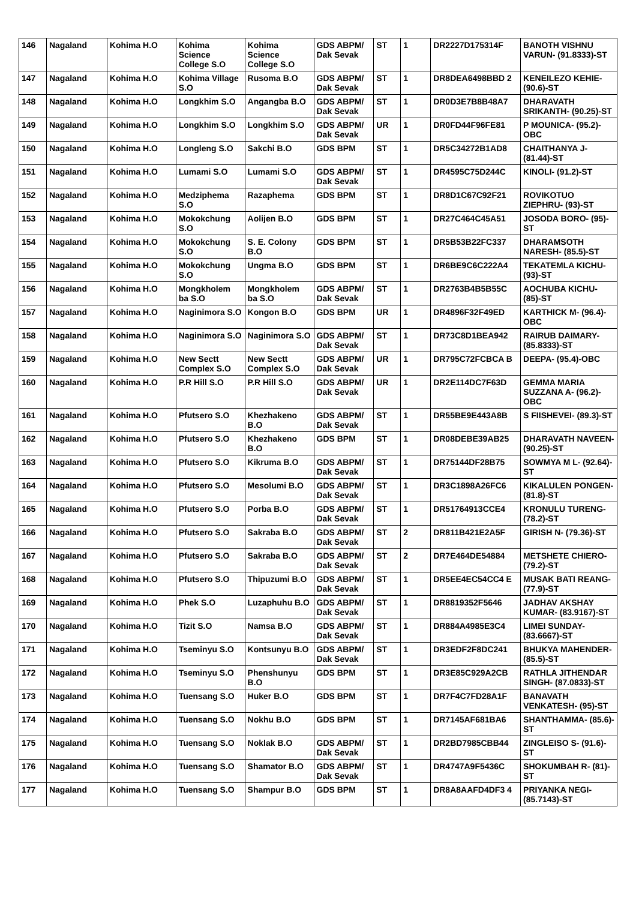| 146 | Nagaland | Kohima H.O | Kohima Science College S.O | Kohima Science College S.O | GDS ABPM/ Dak Sevak | ST | 1 | DR2227D175314F | BANOTH VISHNU VARUN- (91.8333)-ST |
| 147 | Nagaland | Kohima H.O | Kohima Village S.O | Rusoma B.O | GDS ABPM/ Dak Sevak | ST | 1 | DR8DEA6498BBD 2 | KENEILEZO KEHIE- (90.6)-ST |
| 148 | Nagaland | Kohima H.O | Longkhim S.O | Angangba B.O | GDS ABPM/ Dak Sevak | ST | 1 | DR0D3E7B8B48A7 | DHARAVATH SRIKANTH- (90.25)-ST |
| 149 | Nagaland | Kohima H.O | Longkhim S.O | Longkhim S.O | GDS ABPM/ Dak Sevak | UR | 1 | DR0FD44F96FE81 | P MOUNICA- (95.2)-OBC |
| 150 | Nagaland | Kohima H.O | Longleng S.O | Sakchi B.O | GDS BPM | ST | 1 | DR5C34272B1AD8 | CHAITHANYA J- (81.44)-ST |
| 151 | Nagaland | Kohima H.O | Lumami S.O | Lumami S.O | GDS ABPM/ Dak Sevak | ST | 1 | DR4595C75D244C | KINOLI- (91.2)-ST |
| 152 | Nagaland | Kohima H.O | Medziphema S.O | Razaphema | GDS BPM | ST | 1 | DR8D1C67C92F21 | ROVIKOTUO ZIEPHRU- (93)-ST |
| 153 | Nagaland | Kohima H.O | Mokokchung S.O | Aolijen B.O | GDS BPM | ST | 1 | DR27C464C45A51 | JOSODA BORO- (95)-ST |
| 154 | Nagaland | Kohima H.O | Mokokchung S.O | S. E. Colony B.O | GDS BPM | ST | 1 | DR5B53B22FC337 | DHARAMSOTH NARESH- (85.5)-ST |
| 155 | Nagaland | Kohima H.O | Mokokchung S.O | Ungma B.O | GDS BPM | ST | 1 | DR6BE9C6C222A4 | TEKATEMLA KICHU- (93)-ST |
| 156 | Nagaland | Kohima H.O | Mongkholem ba S.O | Mongkholem ba S.O | GDS ABPM/ Dak Sevak | ST | 1 | DR2763B4B5B55C | AOCHUBA KICHU- (85)-ST |
| 157 | Nagaland | Kohima H.O | Naginimora S.O | Kongon B.O | GDS BPM | UR | 1 | DR4896F32F49ED | KARTHICK M- (96.4)-OBC |
| 158 | Nagaland | Kohima H.O | Naginimora S.O | Naginimora S.O | GDS ABPM/ Dak Sevak | ST | 1 | DR73C8D1BEA942 | RAIRUB DAIMARY- (85.8333)-ST |
| 159 | Nagaland | Kohima H.O | New Sectt Complex S.O | New Sectt Complex S.O | GDS ABPM/ Dak Sevak | UR | 1 | DR795C72FCBCA B | DEEPA- (95.4)-OBC |
| 160 | Nagaland | Kohima H.O | P.R Hill S.O | P.R Hill S.O | GDS ABPM/ Dak Sevak | UR | 1 | DR2E114DC7F63D | GEMMA MARIA SUZZANA A- (96.2)-OBC |
| 161 | Nagaland | Kohima H.O | Pfutsero S.O | Khezhakeno B.O | GDS ABPM/ Dak Sevak | ST | 1 | DR55BE9E443A8B | S FIISHEVEI- (89.3)-ST |
| 162 | Nagaland | Kohima H.O | Pfutsero S.O | Khezhakeno B.O | GDS BPM | ST | 1 | DR08DEBE39AB25 | DHARAVATH NAVEEN- (90.25)-ST |
| 163 | Nagaland | Kohima H.O | Pfutsero S.O | Kikruma B.O | GDS ABPM/ Dak Sevak | ST | 1 | DR75144DF28B75 | SOWMYA M L- (92.64)-ST |
| 164 | Nagaland | Kohima H.O | Pfutsero S.O | Mesolumi B.O | GDS ABPM/ Dak Sevak | ST | 1 | DR3C1898A26FC6 | KIKALULEN PONGEN- (81.8)-ST |
| 165 | Nagaland | Kohima H.O | Pfutsero S.O | Porba B.O | GDS ABPM/ Dak Sevak | ST | 1 | DR51764913CCE4 | KRONULU TURENG- (78.2)-ST |
| 166 | Nagaland | Kohima H.O | Pfutsero S.O | Sakraba B.O | GDS ABPM/ Dak Sevak | ST | 2 | DR811B421E2A5F | GIRISH N- (79.36)-ST |
| 167 | Nagaland | Kohima H.O | Pfutsero S.O | Sakraba B.O | GDS ABPM/ Dak Sevak | ST | 2 | DR7E464DE54884 | METSHETE CHIERO- (79.2)-ST |
| 168 | Nagaland | Kohima H.O | Pfutsero S.O | Thipuzumi B.O | GDS ABPM/ Dak Sevak | ST | 1 | DR5EE4EC54CC4 E | MUSAK BATI REANG- (77.9)-ST |
| 169 | Nagaland | Kohima H.O | Phek S.O | Luzaphuhu B.O | GDS ABPM/ Dak Sevak | ST | 1 | DR8819352F5646 | JADHAV AKSHAY KUMAR- (83.9167)-ST |
| 170 | Nagaland | Kohima H.O | Tizit S.O | Namsa B.O | GDS ABPM/ Dak Sevak | ST | 1 | DR884A4985E3C4 | LIMEI SUNDAY- (83.6667)-ST |
| 171 | Nagaland | Kohima H.O | Tseminyu S.O | Kontsunyu B.O | GDS ABPM/ Dak Sevak | ST | 1 | DR3EDF2F8DC241 | BHUKYA MAHENDER- (85.5)-ST |
| 172 | Nagaland | Kohima H.O | Tseminyu S.O | Phenshunyu B.O | GDS BPM | ST | 1 | DR3E85C929A2CB | RATHLA JITHENDAR SINGH- (87.0833)-ST |
| 173 | Nagaland | Kohima H.O | Tuensang S.O | Huker B.O | GDS BPM | ST | 1 | DR7F4C7FD28A1F | BANAVATH VENKATESH- (95)-ST |
| 174 | Nagaland | Kohima H.O | Tuensang S.O | Nokhu B.O | GDS BPM | ST | 1 | DR7145AF681BA6 | SHANTHAMMA- (85.6)-ST |
| 175 | Nagaland | Kohima H.O | Tuensang S.O | Noklak B.O | GDS ABPM/ Dak Sevak | ST | 1 | DR2BD7985CBB44 | ZINGLEISO S- (91.6)-ST |
| 176 | Nagaland | Kohima H.O | Tuensang S.O | Shamator B.O | GDS ABPM/ Dak Sevak | ST | 1 | DR4747A9F5436C | SHOKUMBAH R- (81)-ST |
| 177 | Nagaland | Kohima H.O | Tuensang S.O | Shampur B.O | GDS BPM | ST | 1 | DR8A8AAFD4DF3 4 | PRIYANKA NEGI- (85.7143)-ST |